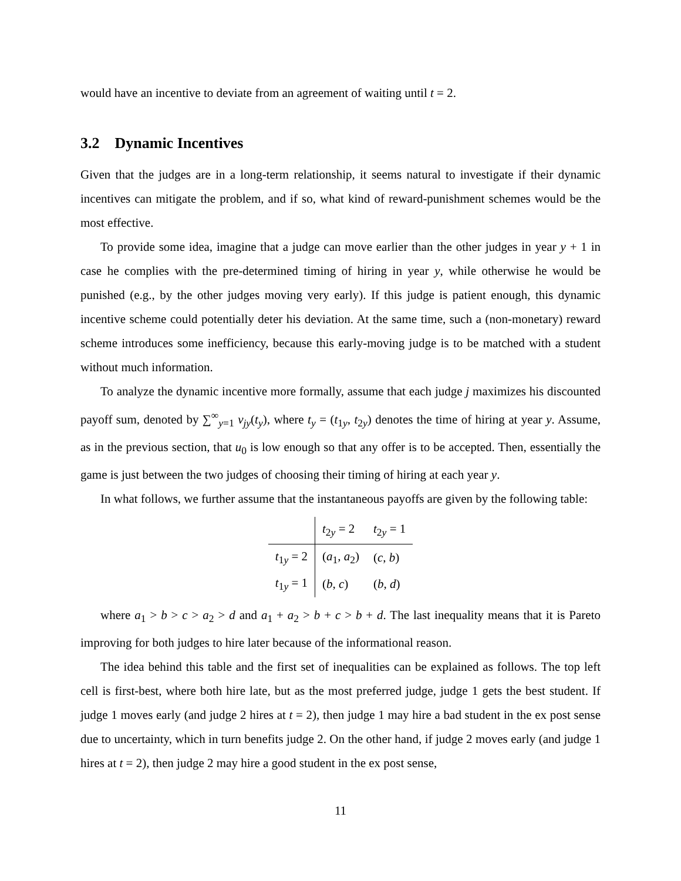would have an incentive to deviate from an agreement of waiting until t = 2.
3.2 Dynamic Incentives
Given that the judges are in a long-term relationship, it seems natural to investigate if their dynamic incentives can mitigate the problem, and if so, what kind of reward-punishment schemes would be the most effective.
To provide some idea, imagine that a judge can move earlier than the other judges in year y + 1 in case he complies with the pre-determined timing of hiring in year y, while otherwise he would be punished (e.g., by the other judges moving very early). If this judge is patient enough, this dynamic incentive scheme could potentially deter his deviation. At the same time, such a (non-monetary) reward scheme introduces some inefficiency, because this early-moving judge is to be matched with a student without much information.
To analyze the dynamic incentive more formally, assume that each judge j maximizes his discounted payoff sum, denoted by ∑<sup>∞</sup><sub>y=1</sub> v<sub>jy</sub>(t<sub>y</sub>), where t<sub>y</sub> = (t<sub>1y</sub>, t<sub>2y</sub>) denotes the time of hiring at year y. Assume, as in the previous section, that u<sub>0</sub> is low enough so that any offer is to be accepted. Then, essentially the game is just between the two judges of choosing their timing of hiring at each year y.
In what follows, we further assume that the instantaneous payoffs are given by the following table:
| | t<sub>2y</sub> = 2 | t<sub>2y</sub> = 1 |
| t<sub>1y</sub> = 2 | ( a<sub>1</sub>, a<sub>2</sub>) | ( c , b ) |
| t<sub>1y</sub> = 1 | ( b , c ) | ( b , d ) |
where a<sub>1</sub> > b > c > a<sub>2</sub> > d and a<sub>1</sub> + a<sub>2</sub> > b + c > b + d. The last inequality means that it is Pareto improving for both judges to hire later because of the informational reason.
The idea behind this table and the first set of inequalities can be explained as follows. The top left cell is first-best, where both hire late, but as the most preferred judge, judge 1 gets the best student. If judge 1 moves early (and judge 2 hires at t = 2), then judge 1 may hire a bad student in the ex post sense due to uncertainty, which in turn benefits judge 2. On the other hand, if judge 2 moves early (and judge 1 hires at t = 2), then judge 2 may hire a good student in the ex post sense,
11